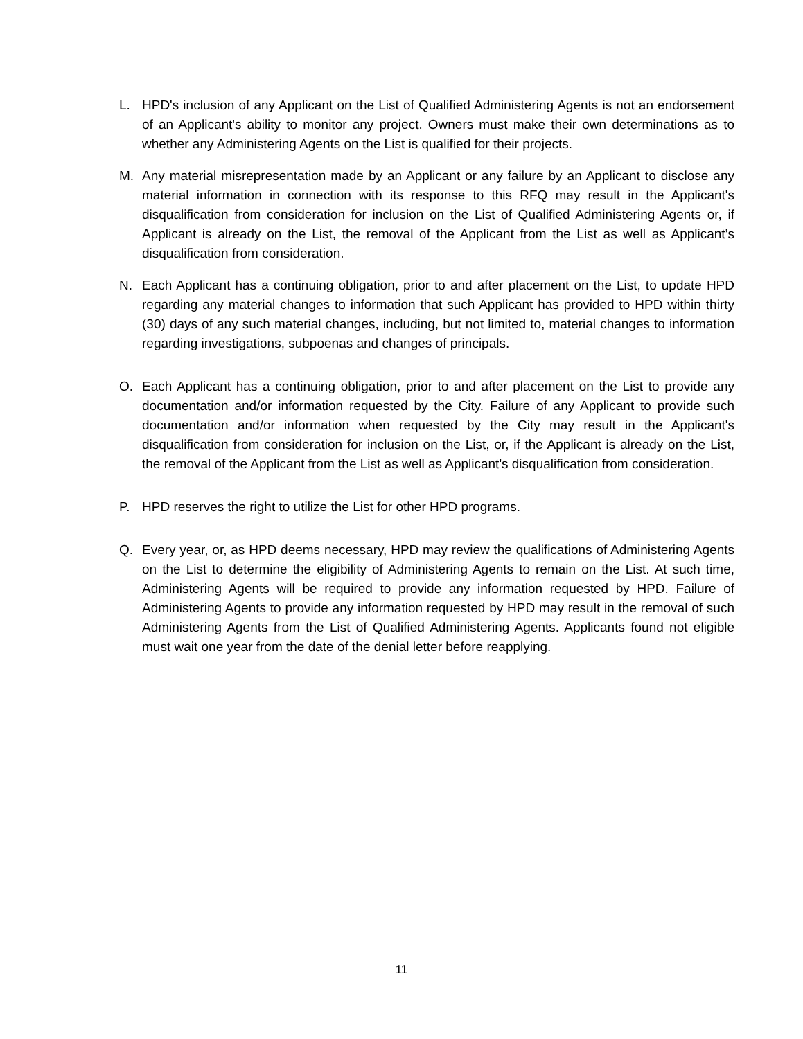L. HPD's inclusion of any Applicant on the List of Qualified Administering Agents is not an endorsement of an Applicant's ability to monitor any project. Owners must make their own determinations as to whether any Administering Agents on the List is qualified for their projects.
M. Any material misrepresentation made by an Applicant or any failure by an Applicant to disclose any material information in connection with its response to this RFQ may result in the Applicant's disqualification from consideration for inclusion on the List of Qualified Administering Agents or, if Applicant is already on the List, the removal of the Applicant from the List as well as Applicant’s disqualification from consideration.
N. Each Applicant has a continuing obligation, prior to and after placement on the List, to update HPD regarding any material changes to information that such Applicant has provided to HPD within thirty (30) days of any such material changes, including, but not limited to, material changes to information regarding investigations, subpoenas and changes of principals.
O. Each Applicant has a continuing obligation, prior to and after placement on the List to provide any documentation and/or information requested by the City. Failure of any Applicant to provide such documentation and/or information when requested by the City may result in the Applicant's disqualification from consideration for inclusion on the List, or, if the Applicant is already on the List, the removal of the Applicant from the List as well as Applicant's disqualification from consideration.
P. HPD reserves the right to utilize the List for other HPD programs.
Q. Every year, or, as HPD deems necessary, HPD may review the qualifications of Administering Agents on the List to determine the eligibility of Administering Agents to remain on the List. At such time, Administering Agents will be required to provide any information requested by HPD. Failure of Administering Agents to provide any information requested by HPD may result in the removal of such Administering Agents from the List of Qualified Administering Agents. Applicants found not eligible must wait one year from the date of the denial letter before reapplying.
11